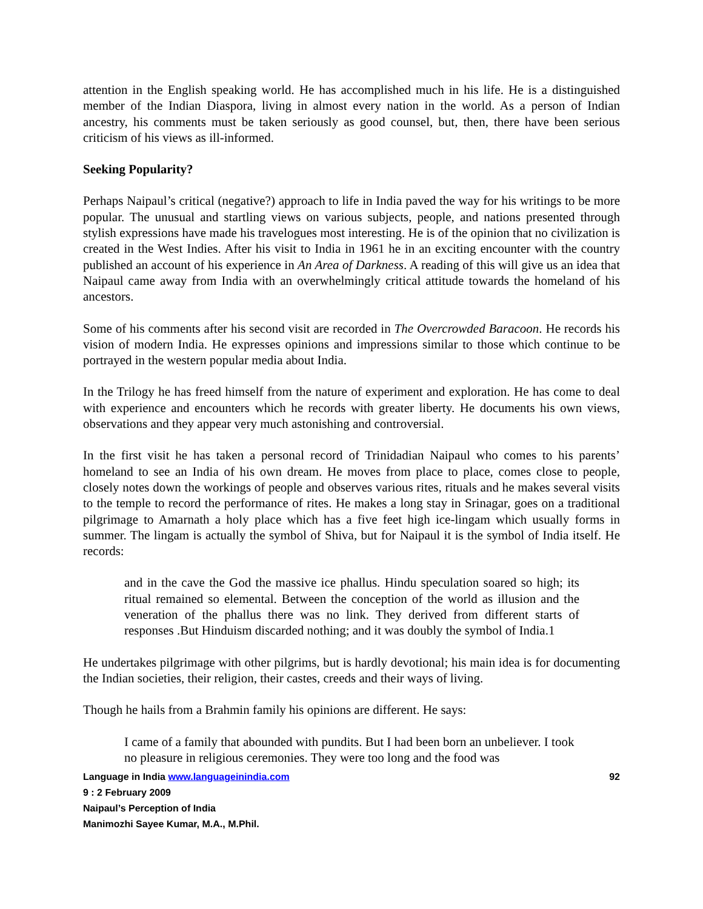attention in the English speaking world. He has accomplished much in his life. He is a distinguished member of the Indian Diaspora, living in almost every nation in the world. As a person of Indian ancestry, his comments must be taken seriously as good counsel, but, then, there have been serious criticism of his views as ill-informed.
Seeking Popularity?
Perhaps Naipaul’s critical (negative?) approach to life in India paved the way for his writings to be more popular. The unusual and startling views on various subjects, people, and nations presented through stylish expressions have made his travelogues most interesting. He is of the opinion that no civilization is created in the West Indies. After his visit to India in 1961 he in an exciting encounter with the country published an account of his experience in An Area of Darkness. A reading of this will give us an idea that Naipaul came away from India with an overwhelmingly critical attitude towards the homeland of his ancestors.
Some of his comments after his second visit are recorded in The Overcrowded Baracoon. He records his vision of modern India. He expresses opinions and impressions similar to those which continue to be portrayed in the western popular media about India.
In the Trilogy he has freed himself from the nature of experiment and exploration. He has come to deal with experience and encounters which he records with greater liberty. He documents his own views, observations and they appear very much astonishing and controversial.
In the first visit he has taken a personal record of Trinidadian Naipaul who comes to his parents’ homeland to see an India of his own dream. He moves from place to place, comes close to people, closely notes down the workings of people and observes various rites, rituals and he makes several visits to the temple to record the performance of rites. He makes a long stay in Srinagar, goes on a traditional pilgrimage to Amarnath a holy place which has a five feet high ice-lingam which usually forms in summer. The lingam is actually the symbol of Shiva, but for Naipaul it is the symbol of India itself. He records:
and in the cave the God the massive ice phallus. Hindu speculation soared so high; its ritual remained so elemental. Between the conception of the world as illusion and the veneration of the phallus there was no link. They derived from different starts of responses .But Hinduism discarded nothing; and it was doubly the symbol of India.1
He undertakes pilgrimage with other pilgrims, but is hardly devotional; his main idea is for documenting the Indian societies, their religion, their castes, creeds and their ways of living.
Though he hails from a Brahmin family his opinions are different. He says:
I came of a family that abounded with pundits. But I had been born an unbeliever. I took no pleasure in religious ceremonies. They were too long and the food was
Language in India www.languageinindia.com
92
9 : 2 February 2009
Naipaul’s Perception of India
Manimozhi Sayee Kumar, M.A., M.Phil.